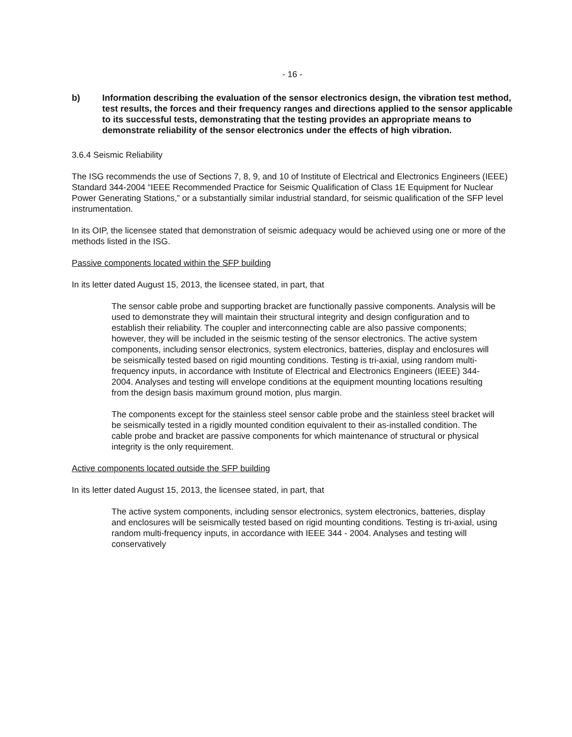- 16 -
b) Information describing the evaluation of the sensor electronics design, the vibration test method, test results, the forces and their frequency ranges and directions applied to the sensor applicable to its successful tests, demonstrating that the testing provides an appropriate means to demonstrate reliability of the sensor electronics under the effects of high vibration.
3.6.4 Seismic Reliability
The ISG recommends the use of Sections 7, 8, 9, and 10 of Institute of Electrical and Electronics Engineers (IEEE) Standard 344-2004 “IEEE Recommended Practice for Seismic Qualification of Class 1E Equipment for Nuclear Power Generating Stations,” or a substantially similar industrial standard, for seismic qualification of the SFP level instrumentation.
In its OIP, the licensee stated that demonstration of seismic adequacy would be achieved using one or more of the methods listed in the ISG.
Passive components located within the SFP building
In its letter dated August 15, 2013, the licensee stated, in part, that
The sensor cable probe and supporting bracket are functionally passive components. Analysis will be used to demonstrate they will maintain their structural integrity and design configuration and to establish their reliability. The coupler and interconnecting cable are also passive components; however, they will be included in the seismic testing of the sensor electronics. The active system components, including sensor electronics, system electronics, batteries, display and enclosures will be seismically tested based on rigid mounting conditions. Testing is tri-axial, using random multi-frequency inputs, in accordance with Institute of Electrical and Electronics Engineers (IEEE) 344-2004. Analyses and testing will envelope conditions at the equipment mounting locations resulting from the design basis maximum ground motion, plus margin.
The components except for the stainless steel sensor cable probe and the stainless steel bracket will be seismically tested in a rigidly mounted condition equivalent to their as-installed condition. The cable probe and bracket are passive components for which maintenance of structural or physical integrity is the only requirement.
Active components located outside the SFP building
In its letter dated August 15, 2013, the licensee stated, in part, that
The active system components, including sensor electronics, system electronics, batteries, display and enclosures will be seismically tested based on rigid mounting conditions. Testing is tri-axial, using random multi-frequency inputs, in accordance with IEEE 344 - 2004. Analyses and testing will conservatively